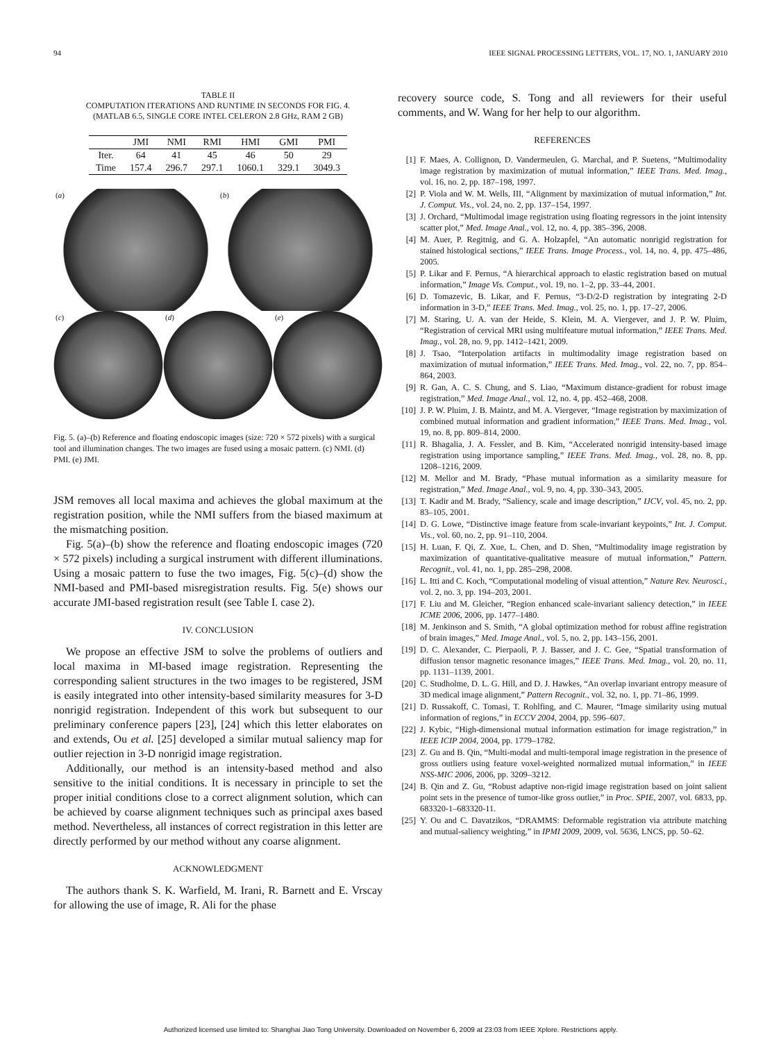94 IEEE SIGNAL PROCESSING LETTERS, VOL. 17, NO. 1, JANUARY 2010
TABLE II
COMPUTATION ITERATIONS AND RUNTIME IN SECONDS FOR FIG. 4.
(MATLAB 6.5, SINGLE CORE INTEL CELERON 2.8 GHz, RAM 2 GB)
| | JMI | NMI | RMI | HMI | GMI | PMI |
| --- | --- | --- | --- | --- | --- | --- |
| Iter. | 64 | 41 | 45 | 46 | 50 | 29 |
| Time | 157.4 | 296.7 | 297.1 | 1060.1 | 329.1 | 3049.3 |
(a)
(b)
(c)
(d)
(e)
Fig. 5. (a)–(b) Reference and floating endoscopic images (size: 720 × 572 pixels) with a surgical tool and illumination changes. The two images are fused using a mosaic pattern. (c) NMI. (d) PMI. (e) JMI.
JSM removes all local maxima and achieves the global maximum at the registration position, while the NMI suffers from the biased maximum at the mismatching position.
Fig. 5(a)–(b) show the reference and floating endoscopic images (720 × 572 pixels) including a surgical instrument with different illuminations. Using a mosaic pattern to fuse the two images, Fig. 5(c)–(d) show the NMI-based and PMI-based misregistration results. Fig. 5(e) shows our accurate JMI-based registration result (see Table I. case 2).
IV. CONCLUSION
We propose an effective JSM to solve the problems of outliers and local maxima in MI-based image registration. Representing the corresponding salient structures in the two images to be registered, JSM is easily integrated into other intensity-based similarity measures for 3-D nonrigid registration. Independent of this work but subsequent to our preliminary conference papers [23], [24] which this letter elaborates on and extends, Ou et al. [25] developed a similar mutual saliency map for outlier rejection in 3-D nonrigid image registration.
Additionally, our method is an intensity-based method and also sensitive to the initial conditions. It is necessary in principle to set the proper initial conditions close to a correct alignment solution, which can be achieved by coarse alignment techniques such as principal axes based method. Nevertheless, all instances of correct registration in this letter are directly performed by our method without any coarse alignment.
ACKNOWLEDGMENT
The authors thank S. K. Warfield, M. Irani, R. Barnett and E. Vrscay for allowing the use of image, R. Ali for the phase
recovery source code, S. Tong and all reviewers for their useful comments, and W. Wang for her help to our algorithm.
REFERENCES
[1] F. Maes, A. Collignon, D. Vandermeulen, G. Marchal, and P. Suetens, “Multimodality image registration by maximization of mutual information,” IEEE Trans. Med. Imag., vol. 16, no. 2, pp. 187–198, 1997.
[2] P. Viola and W. M. Wells, III, “Alignment by maximization of mutual information,” Int. J. Comput. Vis., vol. 24, no. 2, pp. 137–154, 1997.
[3] J. Orchard, “Multimodal image registration using floating regressors in the joint intensity scatter plot,” Med. Image Anal., vol. 12, no. 4, pp. 385–396, 2008.
[4] M. Auer, P. Regitnig, and G. A. Holzapfel, “An automatic nonrigid registration for stained histological sections,” IEEE Trans. Image Process., vol. 14, no. 4, pp. 475–486, 2005.
[5] P. Likar and F. Pernus, “A hierarchical approach to elastic registration based on mutual information,” Image Vis. Comput., vol. 19, no. 1–2, pp. 33–44, 2001.
[6] D. Tomazevic, B. Likar, and F. Pernus, “3-D/2-D registration by integrating 2-D information in 3-D,” IEEE Trans. Med. Imag., vol. 25, no. 1, pp. 17–27, 2006.
[7] M. Staring, U. A. van der Heide, S. Klein, M. A. Viergever, and J. P. W. Pluim, “Registration of cervical MRI using multifeature mutual information,” IEEE Trans. Med. Imag., vol. 28, no. 9, pp. 1412–1421, 2009.
[8] J. Tsao, “Interpolation artifacts in multimodality image registration based on maximization of mutual information,” IEEE Trans. Med. Imag., vol. 22, no. 7, pp. 854–864, 2003.
[9] R. Gan, A. C. S. Chung, and S. Liao, “Maximum distance-gradient for robust image registration,” Med. Image Anal., vol. 12, no. 4, pp. 452–468, 2008.
[10] J. P. W. Pluim, J. B. Maintz, and M. A. Viergever, “Image registration by maximization of combined mutual information and gradient information,” IEEE Trans. Med. Imag., vol. 19, no. 8, pp. 809–814, 2000.
[11] R. Bhagalia, J. A. Fessler, and B. Kim, “Accelerated nonrigid intensity-based image registration using importance sampling,” IEEE Trans. Med. Imag., vol. 28, no. 8, pp. 1208–1216, 2009.
[12] M. Mellor and M. Brady, “Phase mutual information as a similarity measure for registration,” Med. Image Anal., vol. 9, no. 4, pp. 330–343, 2005.
[13] T. Kadir and M. Brady, “Saliency, scale and image description,” IJCV, vol. 45, no. 2, pp. 83–105, 2001.
[14] D. G. Lowe, “Distinctive image feature from scale-invariant keypoints,” Int. J. Comput. Vis., vol. 60, no. 2, pp. 91–110, 2004.
[15] H. Luan, F. Qi, Z. Xue, L. Chen, and D. Shen, “Multimodality image registration by maximization of quantitative-qualitative measure of mutual information,” Pattern. Recognit., vol. 41, no. 1, pp. 285–298, 2008.
[16] L. Itti and C. Koch, “Computational modeling of visual attention,” Nature Rev. Neurosci., vol. 2, no. 3, pp. 194–203, 2001.
[17] F. Liu and M. Gleicher, “Region enhanced scale-invariant saliency detection,” in IEEE ICME 2006, 2006, pp. 1477–1480.
[18] M. Jenkinson and S. Smith, “A global optimization method for robust affine registration of brain images,” Med. Image Anal., vol. 5, no. 2, pp. 143–156, 2001.
[19] D. C. Alexander, C. Pierpaoli, P. J. Basser, and J. C. Gee, “Spatial transformation of diffusion tensor magnetic resonance images,” IEEE Trans. Med. Imag., vol. 20, no. 11, pp. 1131–1139, 2001.
[20] C. Studholme, D. L. G. Hill, and D. J. Hawkes, “An overlap invariant entropy measure of 3D medical image alignment,” Pattern Recognit., vol. 32, no. 1, pp. 71–86, 1999.
[21] D. Russakoff, C. Tomasi, T. Rohlfing, and C. Maurer, “Image similarity using mutual information of regions,” in ECCV 2004, 2004, pp. 596–607.
[22] J. Kybic, “High-dimensional mutual information estimation for image registration,” in IEEE ICIP 2004, 2004, pp. 1779–1782.
[23] Z. Gu and B. Qin, “Multi-modal and multi-temporal image registration in the presence of gross outliers using feature voxel-weighted normalized mutual information,” in IEEE NSS-MIC 2006, 2006, pp. 3209–3212.
[24] B. Qin and Z. Gu, “Robust adaptive non-rigid image registration based on joint salient point sets in the presence of tumor-like gross outlier,” in Proc. SPIE, 2007, vol. 6833, pp. 683320-1–683320-11.
[25] Y. Ou and C. Davatzikos, “DRAMMS: Deformable registration via attribute matching and mutual-saliency weighting,” in IPMI 2009, 2009, vol. 5636, LNCS, pp. 50–62.
Authorized licensed use limited to: Shanghai Jiao Tong University. Downloaded on November 6, 2009 at 23:03 from IEEE Xplore. Restrictions apply.